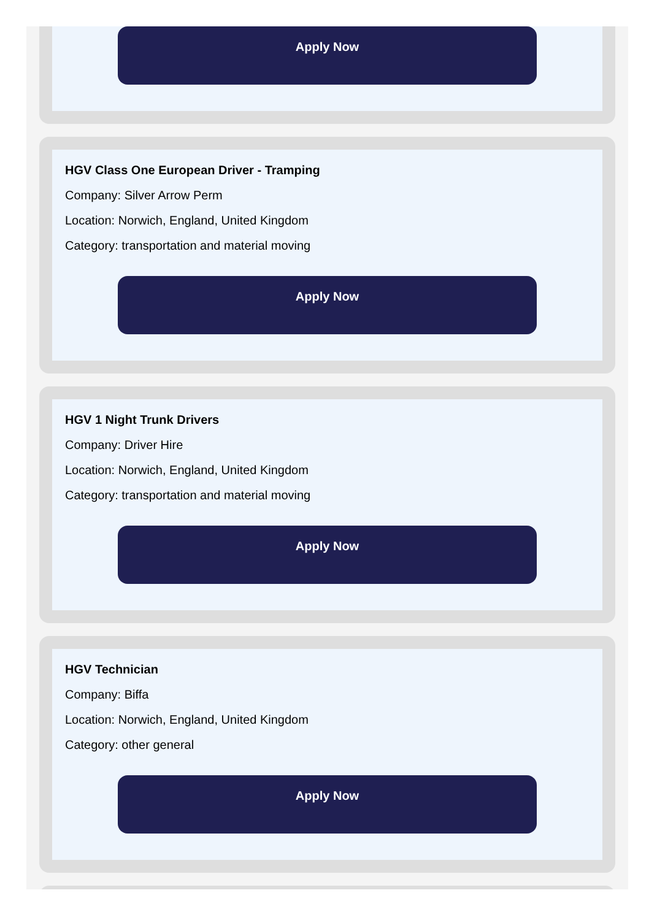Apply Now
HGV Class One European Driver - Tramping
Company: Silver Arrow Perm
Location: Norwich, England, United Kingdom
Category: transportation and material moving
Apply Now
HGV 1 Night Trunk Drivers
Company: Driver Hire
Location: Norwich, England, United Kingdom
Category: transportation and material moving
Apply Now
HGV Technician
Company: Biffa
Location: Norwich, England, United Kingdom
Category: other general
Apply Now